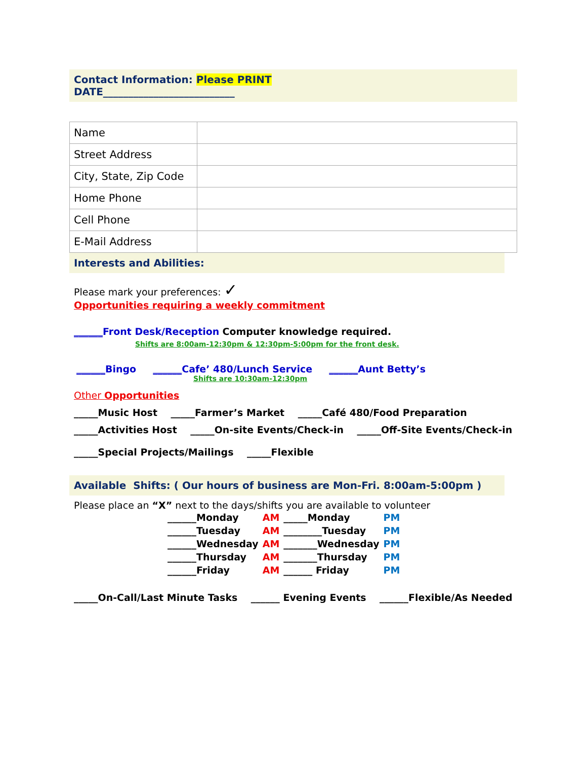Contact Information: Please PRINT
DATE__________________________
| Name | |
| Street Address | |
| City, State, Zip Code | |
| Home Phone | |
| Cell Phone | |
| E-Mail Address | |
Interests and Abilities:
Please mark your preferences: ✓
Opportunities requiring a weekly commitment
______Front Desk/Reception Computer knowledge required.
Shifts are 8:00am-12:30pm & 12:30pm-5:00pm for the front desk.
______Bingo ______Cafe’ 480/Lunch Service ______Aunt Betty’s
Shifts are 10:30am-12:30pm
Other Opportunities
_____Music Host _____Farmer’s Market _____Café 480/Food Preparation
_____Activities Host _____On-site Events/Check-in _____Off-Site Events/Check-in
_____Special Projects/Mailings _____Flexible
Available Shifts: ( Our hours of business are Mon-Fri. 8:00am-5:00pm )
Please place an “X” next to the days/shifts you are available to volunteer
| ______Monday | AM | _____Monday | PM |
| ______Tuesday | AM | ________Tuesday | PM |
| ______Wednesday | AM | _______Wednesday | PM |
| ______Thursday | AM | _______Thursday | PM |
| ______Friday | AM | ______ Friday | PM |
_____On-Call/Last Minute Tasks ______ Evening Events ______Flexible/As Needed